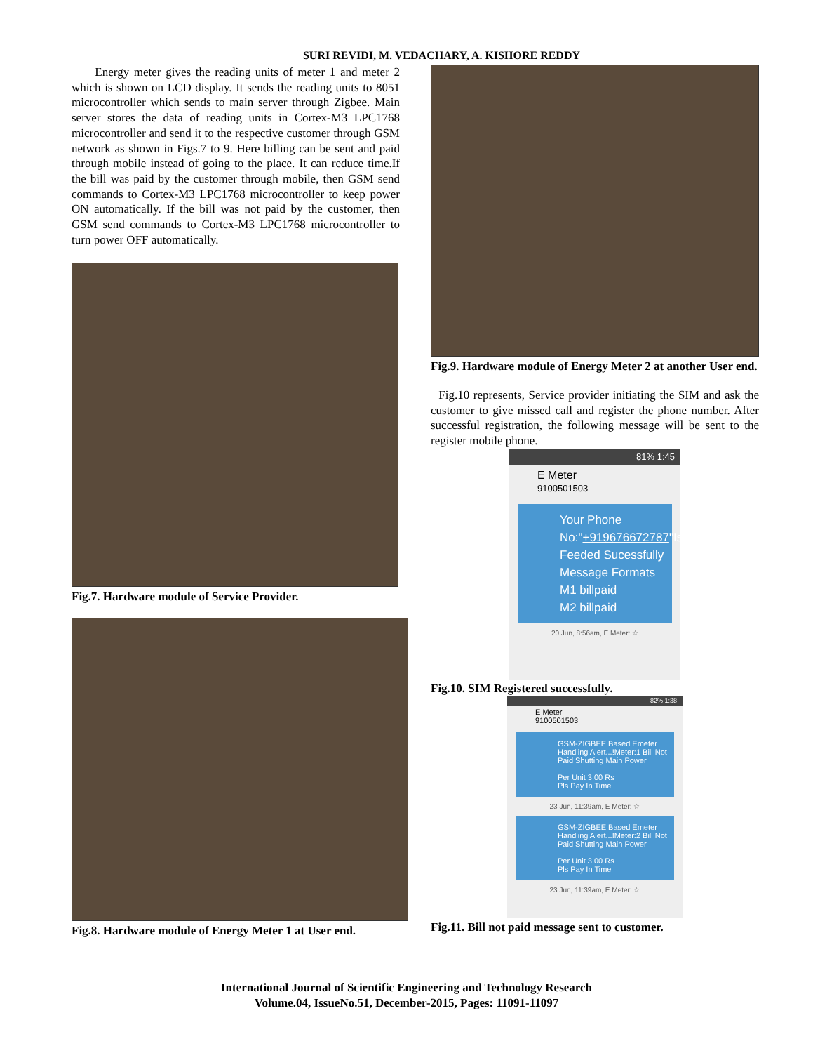SURI REVIDI, M. VEDACHARY, A. KISHORE REDDY
Energy meter gives the reading units of meter 1 and meter 2 which is shown on LCD display. It sends the reading units to 8051 microcontroller which sends to main server through Zigbee. Main server stores the data of reading units in Cortex-M3 LPC1768 microcontroller and send it to the respective customer through GSM network as shown in Figs.7 to 9. Here billing can be sent and paid through mobile instead of going to the place. It can reduce time.If the bill was paid by the customer through mobile, then GSM send commands to Cortex-M3 LPC1768 microcontroller to keep power ON automatically. If the bill was not paid by the customer, then GSM send commands to Cortex-M3 LPC1768 microcontroller to turn power OFF automatically.
Fig.7. Hardware module of Service Provider.
Fig.8. Hardware module of Energy Meter 1 at User end.
Fig.9. Hardware module of Energy Meter 2 at another User end.
Fig.10 represents, Service provider initiating the SIM and ask the customer to give missed call and register the phone number. After successful registration, the following message will be sent to the register mobile phone.
81% 1:45
E Meter
9100501503
Your Phone No:"+919676672787"Is Feeded Sucessfully Message Formats
M1 billpaid
M2 billpaid
20 Jun, 8:56am, E Meter: ☆
Fig.10. SIM Registered successfully.
82% 1:38
E Meter
9100501503
GSM-ZIGBEE Based Emeter Handling Alert...!Meter:1 Bill Not Paid Shutting Main Power
Per Unit 3.00 Rs
Pls Pay In Time
23 Jun, 11:39am, E Meter: ☆
GSM-ZIGBEE Based Emeter Handling Alert...!Meter:2 Bill Not Paid Shutting Main Power
Per Unit 3.00 Rs
Pls Pay In Time
23 Jun, 11:39am, E Meter: ☆
Fig.11. Bill not paid message sent to customer.
International Journal of Scientific Engineering and Technology Research
Volume.04, IssueNo.51, December-2015, Pages: 11091-11097